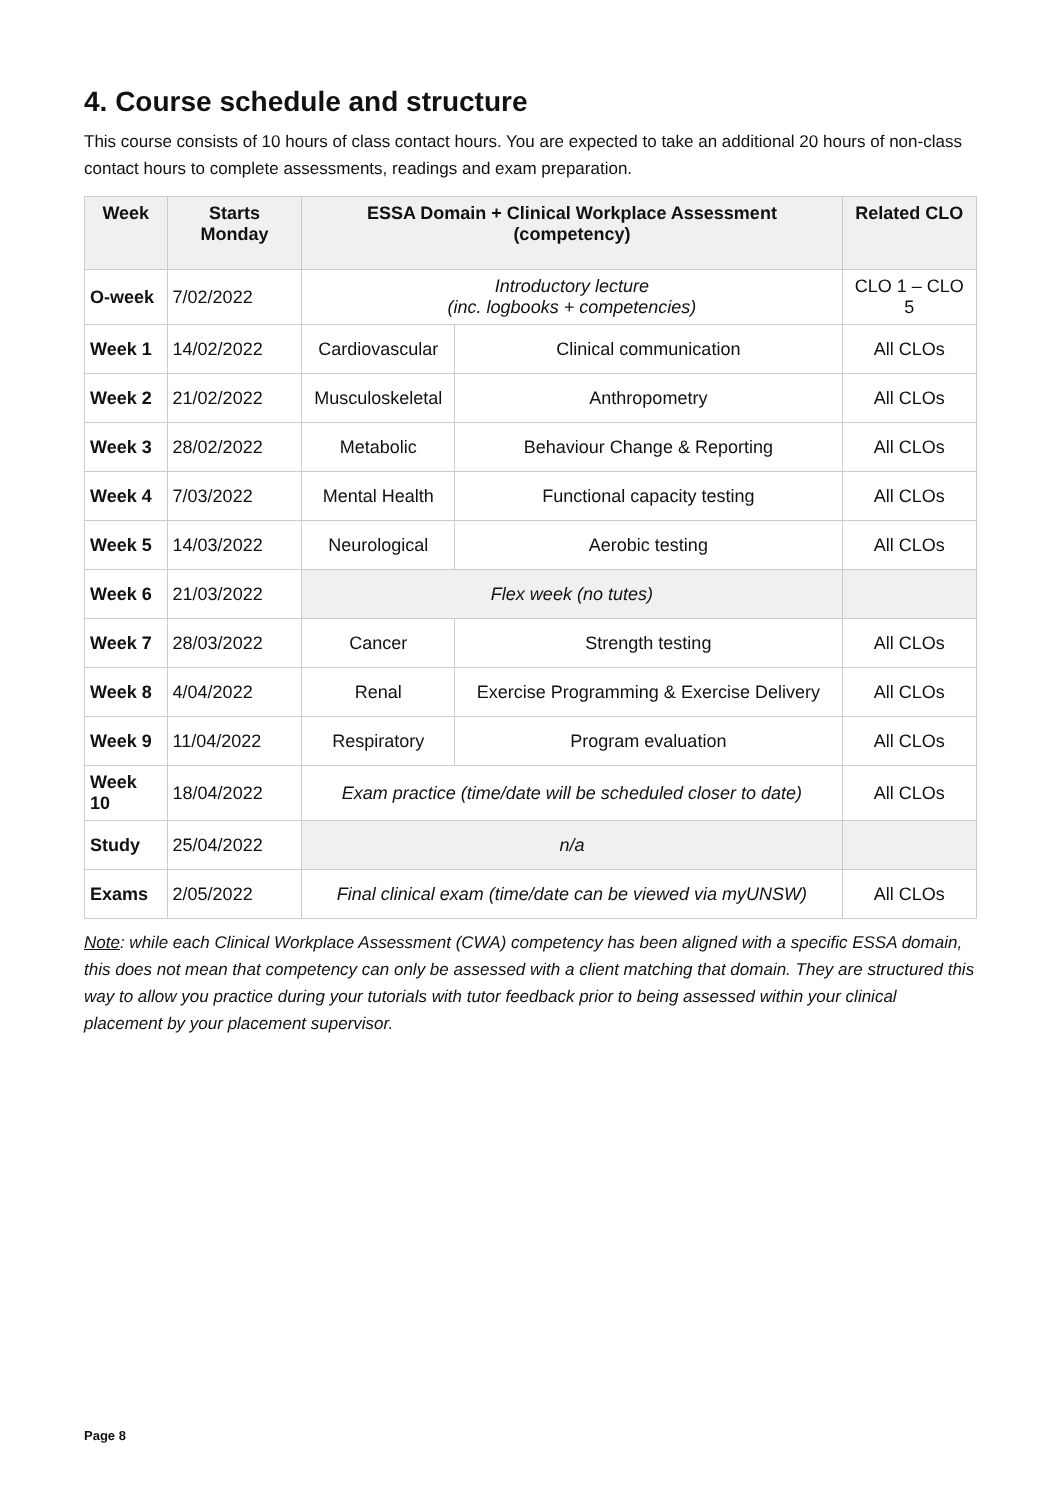4. Course schedule and structure
This course consists of 10 hours of class contact hours. You are expected to take an additional 20 hours of non-class contact hours to complete assessments, readings and exam preparation.
| Week | Starts Monday | ESSA Domain + Clinical Workplace Assessment (competency) | | Related CLO |
| --- | --- | --- | --- | --- |
| O-week | 7/02/2022 | Introductory lecture (inc. logbooks + competencies) | | CLO 1 – CLO 5 |
| Week 1 | 14/02/2022 | Cardiovascular | Clinical communication | All CLOs |
| Week 2 | 21/02/2022 | Musculoskeletal | Anthropometry | All CLOs |
| Week 3 | 28/02/2022 | Metabolic | Behaviour Change & Reporting | All CLOs |
| Week 4 | 7/03/2022 | Mental Health | Functional capacity testing | All CLOs |
| Week 5 | 14/03/2022 | Neurological | Aerobic testing | All CLOs |
| Week 6 | 21/03/2022 | Flex week (no tutes) | | |
| Week 7 | 28/03/2022 | Cancer | Strength testing | All CLOs |
| Week 8 | 4/04/2022 | Renal | Exercise Programming & Exercise Delivery | All CLOs |
| Week 9 | 11/04/2022 | Respiratory | Program evaluation | All CLOs |
| Week 10 | 18/04/2022 | Exam practice (time/date will be scheduled closer to date) | | All CLOs |
| Study | 25/04/2022 | n/a | | |
| Exams | 2/05/2022 | Final clinical exam (time/date can be viewed via myUNSW) | | All CLOs |
Note: while each Clinical Workplace Assessment (CWA) competency has been aligned with a specific ESSA domain, this does not mean that competency can only be assessed with a client matching that domain. They are structured this way to allow you practice during your tutorials with tutor feedback prior to being assessed within your clinical placement by your placement supervisor.
Page 8